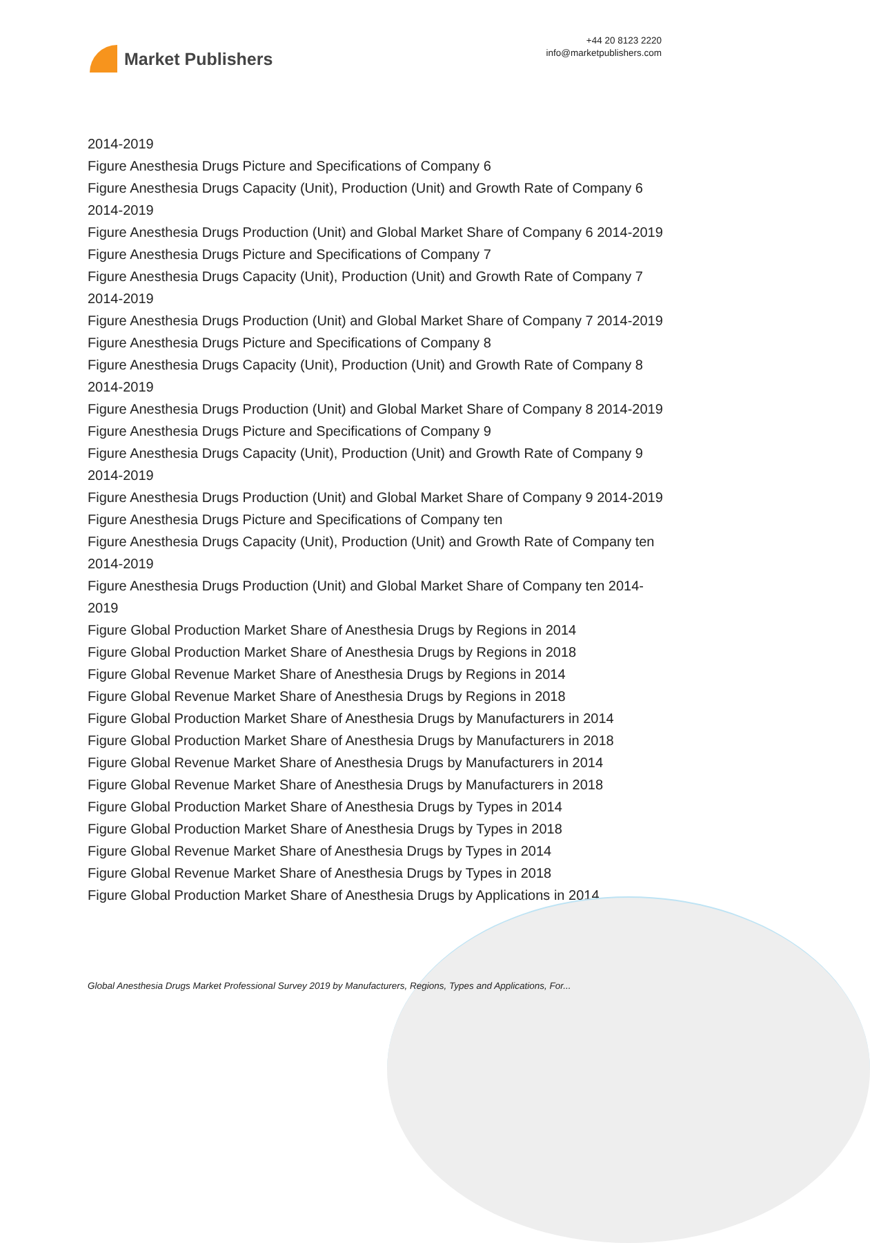Market Publishers
+44 20 8123 2220
info@marketpublishers.com
2014-2019
Figure Anesthesia Drugs Picture and Specifications of Company 6
Figure Anesthesia Drugs Capacity (Unit), Production (Unit) and Growth Rate of Company 6 2014-2019
Figure Anesthesia Drugs Production (Unit) and Global Market Share of Company 6 2014-2019
Figure Anesthesia Drugs Picture and Specifications of Company 7
Figure Anesthesia Drugs Capacity (Unit), Production (Unit) and Growth Rate of Company 7 2014-2019
Figure Anesthesia Drugs Production (Unit) and Global Market Share of Company 7 2014-2019
Figure Anesthesia Drugs Picture and Specifications of Company 8
Figure Anesthesia Drugs Capacity (Unit), Production (Unit) and Growth Rate of Company 8 2014-2019
Figure Anesthesia Drugs Production (Unit) and Global Market Share of Company 8 2014-2019
Figure Anesthesia Drugs Picture and Specifications of Company 9
Figure Anesthesia Drugs Capacity (Unit), Production (Unit) and Growth Rate of Company 9 2014-2019
Figure Anesthesia Drugs Production (Unit) and Global Market Share of Company 9 2014-2019
Figure Anesthesia Drugs Picture and Specifications of Company ten
Figure Anesthesia Drugs Capacity (Unit), Production (Unit) and Growth Rate of Company ten 2014-2019
Figure Anesthesia Drugs Production (Unit) and Global Market Share of Company ten 2014-2019
Figure Global Production Market Share of Anesthesia Drugs by Regions in 2014
Figure Global Production Market Share of Anesthesia Drugs by Regions in 2018
Figure Global Revenue Market Share of Anesthesia Drugs by Regions in 2014
Figure Global Revenue Market Share of Anesthesia Drugs by Regions in 2018
Figure Global Production Market Share of Anesthesia Drugs by Manufacturers in 2014
Figure Global Production Market Share of Anesthesia Drugs by Manufacturers in 2018
Figure Global Revenue Market Share of Anesthesia Drugs by Manufacturers in 2014
Figure Global Revenue Market Share of Anesthesia Drugs by Manufacturers in 2018
Figure Global Production Market Share of Anesthesia Drugs by Types in 2014
Figure Global Production Market Share of Anesthesia Drugs by Types in 2018
Figure Global Revenue Market Share of Anesthesia Drugs by Types in 2014
Figure Global Revenue Market Share of Anesthesia Drugs by Types in 2018
Figure Global Production Market Share of Anesthesia Drugs by Applications in 2014
Global Anesthesia Drugs Market Professional Survey 2019 by Manufacturers, Regions, Types and Applications, For...